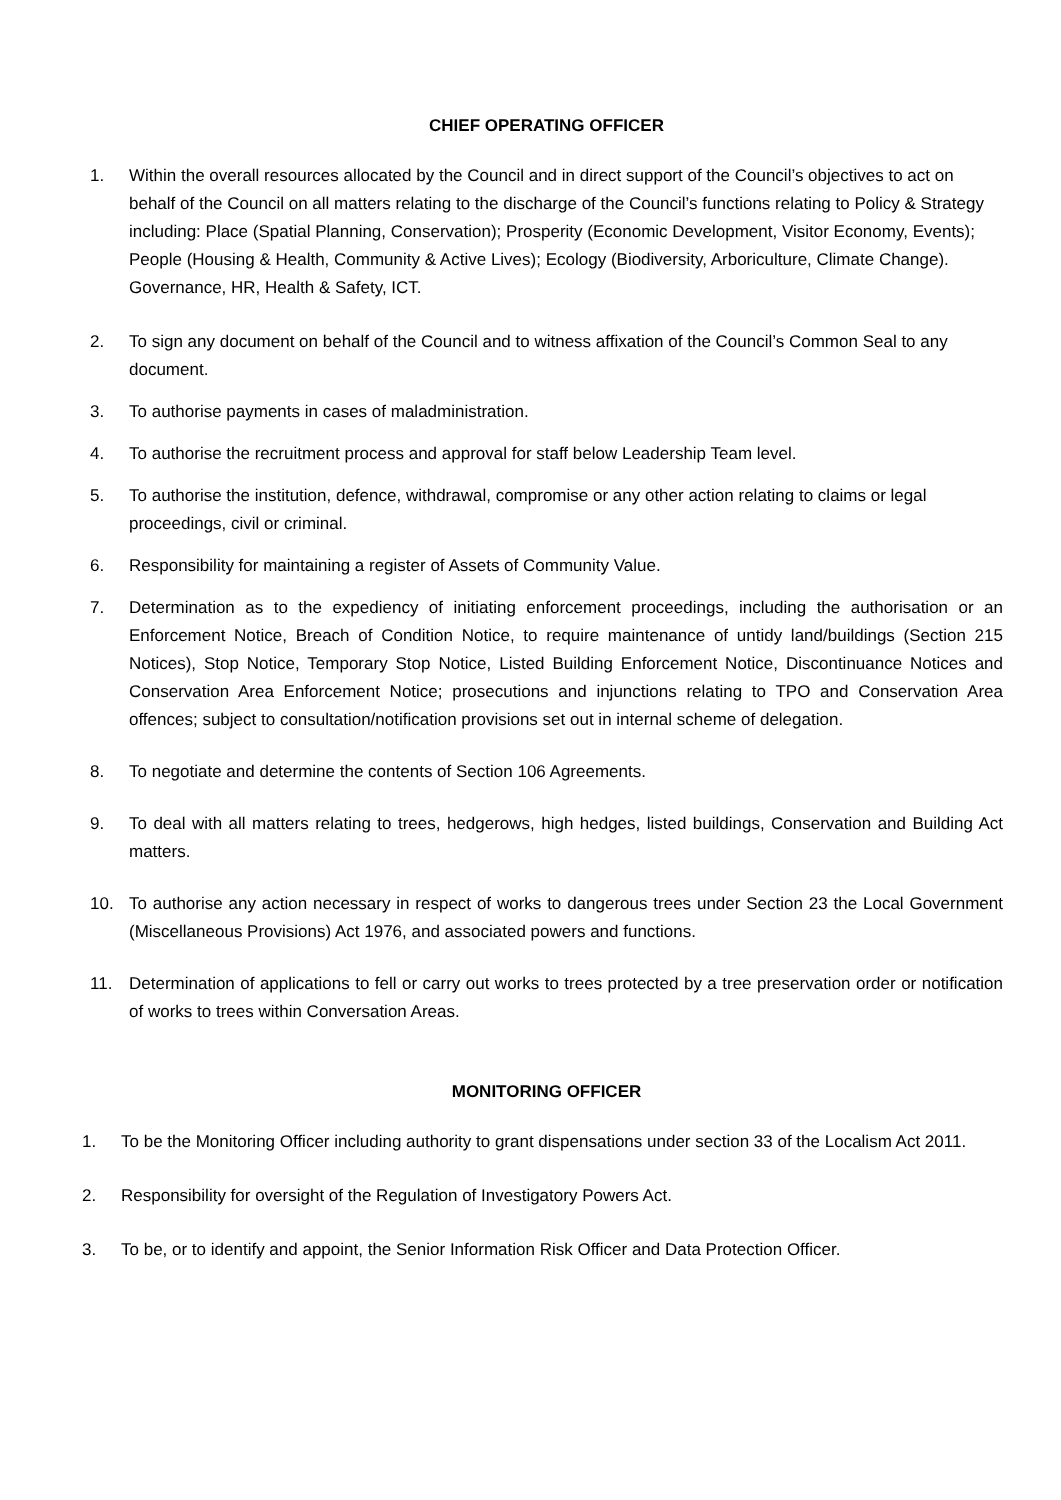CHIEF OPERATING OFFICER
1. Within the overall resources allocated by the Council and in direct support of the Council’s objectives to act on behalf of the Council on all matters relating to the discharge of the Council’s functions relating to Policy & Strategy including: Place (Spatial Planning, Conservation); Prosperity (Economic Development, Visitor Economy, Events); People (Housing & Health, Community & Active Lives); Ecology (Biodiversity, Arboriculture, Climate Change). Governance, HR, Health & Safety, ICT.
2. To sign any document on behalf of the Council and to witness affixation of the Council’s Common Seal to any document.
3. To authorise payments in cases of maladministration.
4. To authorise the recruitment process and approval for staff below Leadership Team level.
5. To authorise the institution, defence, withdrawal, compromise or any other action relating to claims or legal proceedings, civil or criminal.
6. Responsibility for maintaining a register of Assets of Community Value.
7. Determination as to the expediency of initiating enforcement proceedings, including the authorisation or an Enforcement Notice, Breach of Condition Notice, to require maintenance of untidy land/buildings (Section 215 Notices), Stop Notice, Temporary Stop Notice, Listed Building Enforcement Notice, Discontinuance Notices and Conservation Area Enforcement Notice; prosecutions and injunctions relating to TPO and Conservation Area offences; subject to consultation/notification provisions set out in internal scheme of delegation.
8. To negotiate and determine the contents of Section 106 Agreements.
9. To deal with all matters relating to trees, hedgerows, high hedges, listed buildings, Conservation and Building Act matters.
10. To authorise any action necessary in respect of works to dangerous trees under Section 23 the Local Government (Miscellaneous Provisions) Act 1976, and associated powers and functions.
11. Determination of applications to fell or carry out works to trees protected by a tree preservation order or notification of works to trees within Conversation Areas.
MONITORING OFFICER
1. To be the Monitoring Officer including authority to grant dispensations under section 33 of the Localism Act 2011.
2. Responsibility for oversight of the Regulation of Investigatory Powers Act.
3. To be, or to identify and appoint, the Senior Information Risk Officer and Data Protection Officer.